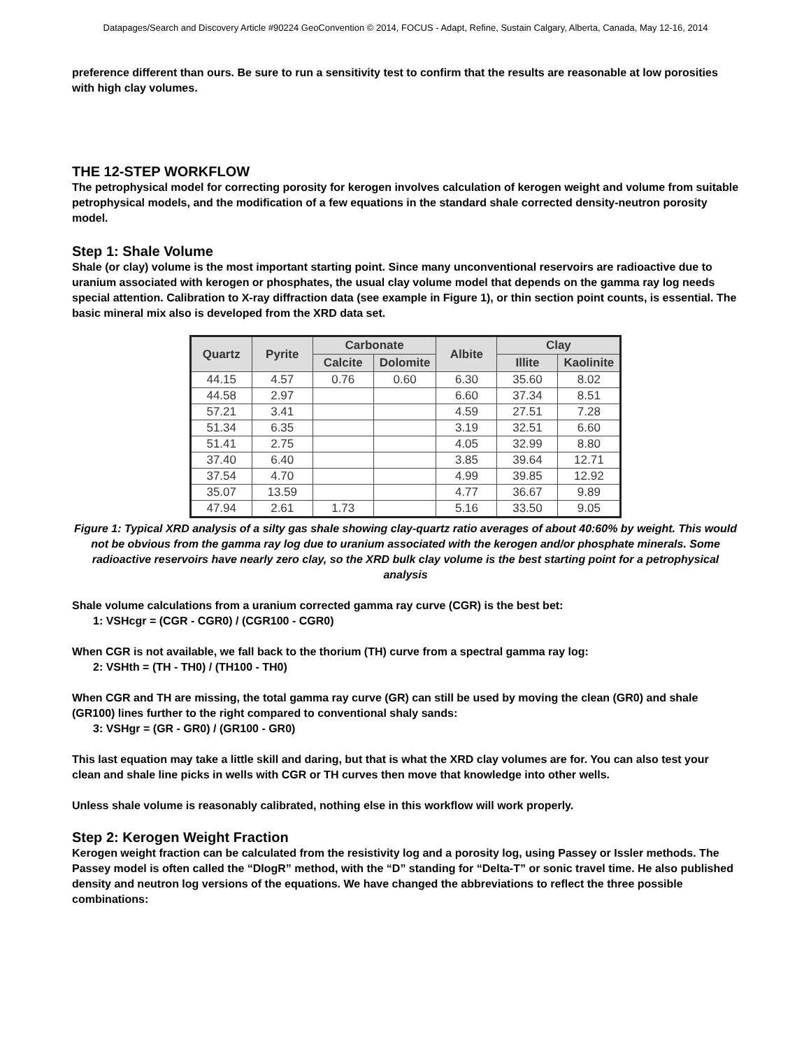Datapages/Search and Discovery Article #90224 GeoConvention © 2014, FOCUS - Adapt, Refine, Sustain Calgary, Alberta, Canada, May 12-16, 2014
preference different than ours. Be sure to run a sensitivity test to confirm that the results are reasonable at low porosities with high clay volumes.
THE 12-STEP WORKFLOW
The petrophysical model for correcting porosity for kerogen involves calculation of kerogen weight and volume from suitable petrophysical models, and the modification of a few equations in the standard shale corrected density-neutron porosity model.
Step 1: Shale Volume
Shale (or clay) volume is the most important starting point. Since many unconventional reservoirs are radioactive due to uranium associated with kerogen or phosphates, the usual clay volume model that depends on the gamma ray log needs special attention. Calibration to X-ray diffraction data (see example in Figure 1), or thin section point counts, is essential. The basic mineral mix also is developed from the XRD data set.
| Quartz | Pyrite | Carbonate | | Albite | Clay | |
| --- | --- | --- | --- | --- | --- | --- |
| | | Calcite | Dolomite | | Illite | Kaolinite |
| 44.15 | 4.57 | 0.76 | 0.60 | 6.30 | 35.60 | 8.02 |
| 44.58 | 2.97 | | | 6.60 | 37.34 | 8.51 |
| 57.21 | 3.41 | | | 4.59 | 27.51 | 7.28 |
| 51.34 | 6.35 | | | 3.19 | 32.51 | 6.60 |
| 51.41 | 2.75 | | | 4.05 | 32.99 | 8.80 |
| 37.40 | 6.40 | | | 3.85 | 39.64 | 12.71 |
| 37.54 | 4.70 | | | 4.99 | 39.85 | 12.92 |
| 35.07 | 13.59 | | | 4.77 | 36.67 | 9.89 |
| 47.94 | 2.61 | 1.73 | | 5.16 | 33.50 | 9.05 |
Figure 1: Typical XRD analysis of a silty gas shale showing clay-quartz ratio averages of about 40:60% by weight. This would not be obvious from the gamma ray log due to uranium associated with the kerogen and/or phosphate minerals. Some radioactive reservoirs have nearly zero clay, so the XRD bulk clay volume is the best starting point for a petrophysical analysis
Shale volume calculations from a uranium corrected gamma ray curve (CGR) is the best bet:
1: VSHcgr = (CGR - CGR0) / (CGR100 - CGR0)
When CGR is not available, we fall back to the thorium (TH) curve from a spectral gamma ray log:
2: VSHth = (TH - TH0) / (TH100 - TH0)
When CGR and TH are missing, the total gamma ray curve (GR) can still be used by moving the clean (GR0) and shale (GR100) lines further to the right compared to conventional shaly sands:
3: VSHgr = (GR - GR0) / (GR100 - GR0)
This last equation may take a little skill and daring, but that is what the XRD clay volumes are for. You can also test your clean and shale line picks in wells with CGR or TH curves then move that knowledge into other wells.
Unless shale volume is reasonably calibrated, nothing else in this workflow will work properly.
Step 2: Kerogen Weight Fraction
Kerogen weight fraction can be calculated from the resistivity log and a porosity log, using Passey or Issler methods. The Passey model is often called the “DlogR” method, with the “D” standing for “Delta-T” or sonic travel time. He also published density and neutron log versions of the equations. We have changed the abbreviations to reflect the three possible combinations: